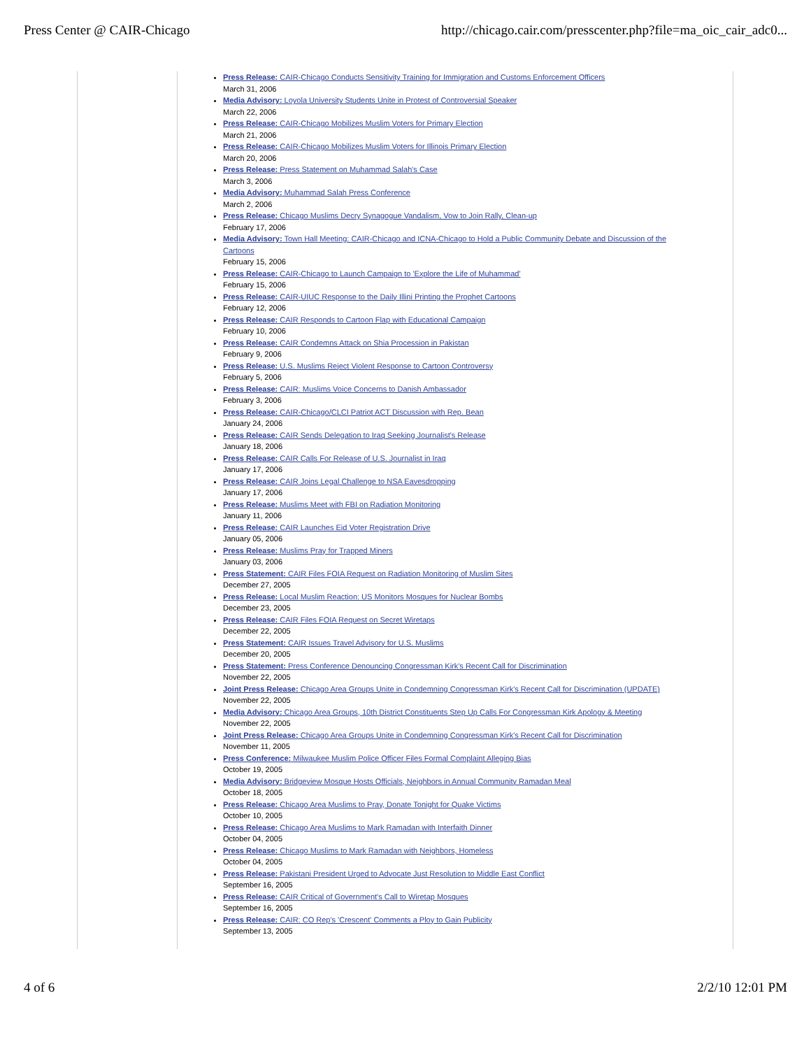Press Center @ CAIR-Chicago http://chicago.cair.com/presscenter.php?file=ma_oic_cair_adc0...
Press Release: CAIR-Chicago Conducts Sensitivity Training for Immigration and Customs Enforcement Officers
March 31, 2006
Media Advisory: Loyola University Students Unite in Protest of Controversial Speaker
March 22, 2006
Press Release: CAIR-Chicago Mobilizes Muslim Voters for Primary Election
March 21, 2006
Press Release: CAIR-Chicago Mobilizes Muslim Voters for Illinois Primary Election
March 20, 2006
Press Release: Press Statement on Muhammad Salah's Case
March 3, 2006
Media Advisory: Muhammad Salah Press Conference
March 2, 2006
Press Release: Chicago Muslims Decry Synagogue Vandalism, Vow to Join Rally, Clean-up
February 17, 2006
Media Advisory: Town Hall Meeting: CAIR-Chicago and ICNA-Chicago to Hold a Public Community Debate and Discussion of the Cartoons
February 15, 2006
Press Release: CAIR-Chicago to Launch Campaign to 'Explore the Life of Muhammad'
February 15, 2006
Press Release: CAIR-UIUC Response to the Daily Illini Printing the Prophet Cartoons
February 12, 2006
Press Release: CAIR Responds to Cartoon Flap with Educational Campaign
February 10, 2006
Press Release: CAIR Condemns Attack on Shia Procession in Pakistan
February 9, 2006
Press Release: U.S. Muslims Reject Violent Response to Cartoon Controversy
February 5, 2006
Press Release: CAIR: Muslims Voice Concerns to Danish Ambassador
February 3, 2006
Press Release: CAIR-Chicago/CLCI Patriot ACT Discussion with Rep. Bean
January 24, 2006
Press Release: CAIR Sends Delegation to Iraq Seeking Journalist's Release
January 18, 2006
Press Release: CAIR Calls For Release of U.S. Journalist in Iraq
January 17, 2006
Press Release: CAIR Joins Legal Challenge to NSA Eavesdropping
January 17, 2006
Press Release: Muslims Meet with FBI on Radiation Monitoring
January 11, 2006
Press Release: CAIR Launches Eid Voter Registration Drive
January 05, 2006
Press Release: Muslims Pray for Trapped Miners
January 03, 2006
Press Statement: CAIR Files FOIA Request on Radiation Monitoring of Muslim Sites
December 27, 2005
Press Release: Local Muslim Reaction: US Monitors Mosques for Nuclear Bombs
December 23, 2005
Press Release: CAIR Files FOIA Request on Secret Wiretaps
December 22, 2005
Press Statement: CAIR Issues Travel Advisory for U.S. Muslims
December 20, 2005
Press Statement: Press Conference Denouncing Congressman Kirk's Recent Call for Discrimination
November 22, 2005
Joint Press Release: Chicago Area Groups Unite in Condemning Congressman Kirk's Recent Call for Discrimination (UPDATE)
November 22, 2005
Media Advisory: Chicago Area Groups, 10th District Constituents Step Up Calls For Congressman Kirk Apology & Meeting
November 22, 2005
Joint Press Release: Chicago Area Groups Unite in Condemning Congressman Kirk's Recent Call for Discrimination
November 11, 2005
Press Conference: Milwaukee Muslim Police Officer Files Formal Complaint Alleging Bias
October 19, 2005
Media Advisory: Bridgeview Mosque Hosts Officials, Neighbors in Annual Community Ramadan Meal
October 18, 2005
Press Release: Chicago Area Muslims to Pray, Donate Tonight for Quake Victims
October 10, 2005
Press Release: Chicago Area Muslims to Mark Ramadan with Interfaith Dinner
October 04, 2005
Press Release: Chicago Muslims to Mark Ramadan with Neighbors, Homeless
October 04, 2005
Press Release: Pakistani President Urged to Advocate Just Resolution to Middle East Conflict
September 16, 2005
Press Release: CAIR Critical of Government's Call to Wiretap Mosques
September 16, 2005
Press Release: CAIR: CO Rep's 'Crescent' Comments a Ploy to Gain Publicity
September 13, 2005
4 of 6 2/2/10 12:01 PM